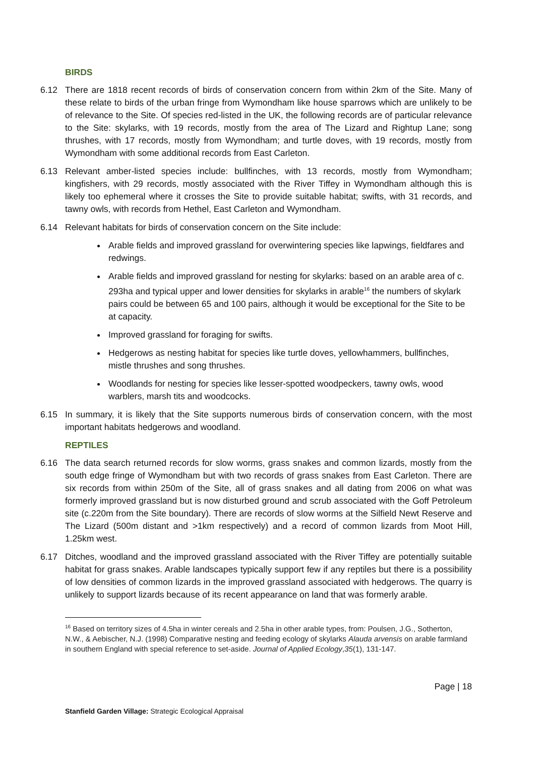BIRDS
6.12 There are 1818 recent records of birds of conservation concern from within 2km of the Site. Many of these relate to birds of the urban fringe from Wymondham like house sparrows which are unlikely to be of relevance to the Site. Of species red-listed in the UK, the following records are of particular relevance to the Site: skylarks, with 19 records, mostly from the area of The Lizard and Rightup Lane; song thrushes, with 17 records, mostly from Wymondham; and turtle doves, with 19 records, mostly from Wymondham with some additional records from East Carleton.
6.13 Relevant amber-listed species include: bullfinches, with 13 records, mostly from Wymondham; kingfishers, with 29 records, mostly associated with the River Tiffey in Wymondham although this is likely too ephemeral where it crosses the Site to provide suitable habitat; swifts, with 31 records, and tawny owls, with records from Hethel, East Carleton and Wymondham.
6.14 Relevant habitats for birds of conservation concern on the Site include:
Arable fields and improved grassland for overwintering species like lapwings, fieldfares and redwings.
Arable fields and improved grassland for nesting for skylarks: based on an arable area of c. 293ha and typical upper and lower densities for skylarks in arable<sup>16</sup> the numbers of skylark pairs could be between 65 and 100 pairs, although it would be exceptional for the Site to be at capacity.
Improved grassland for foraging for swifts.
Hedgerows as nesting habitat for species like turtle doves, yellowhammers, bullfinches, mistle thrushes and song thrushes.
Woodlands for nesting for species like lesser-spotted woodpeckers, tawny owls, wood warblers, marsh tits and woodcocks.
6.15 In summary, it is likely that the Site supports numerous birds of conservation concern, with the most important habitats hedgerows and woodland.
REPTILES
6.16 The data search returned records for slow worms, grass snakes and common lizards, mostly from the south edge fringe of Wymondham but with two records of grass snakes from East Carleton. There are six records from within 250m of the Site, all of grass snakes and all dating from 2006 on what was formerly improved grassland but is now disturbed ground and scrub associated with the Goff Petroleum site (c.220m from the Site boundary). There are records of slow worms at the Silfield Newt Reserve and The Lizard (500m distant and >1km respectively) and a record of common lizards from Moot Hill, 1.25km west.
6.17 Ditches, woodland and the improved grassland associated with the River Tiffey are potentially suitable habitat for grass snakes. Arable landscapes typically support few if any reptiles but there is a possibility of low densities of common lizards in the improved grassland associated with hedgerows. The quarry is unlikely to support lizards because of its recent appearance on land that was formerly arable.
<sup>16</sup> Based on territory sizes of 4.5ha in winter cereals and 2.5ha in other arable types, from: Poulsen, J.G., Sotherton, N.W., & Aebischer, N.J. (1998) Comparative nesting and feeding ecology of skylarks Alauda arvensis on arable farmland in southern England with special reference to set-aside. Journal of Applied Ecology,35(1), 131-147.
Page | 18
Stanfield Garden Village: Strategic Ecological Appraisal